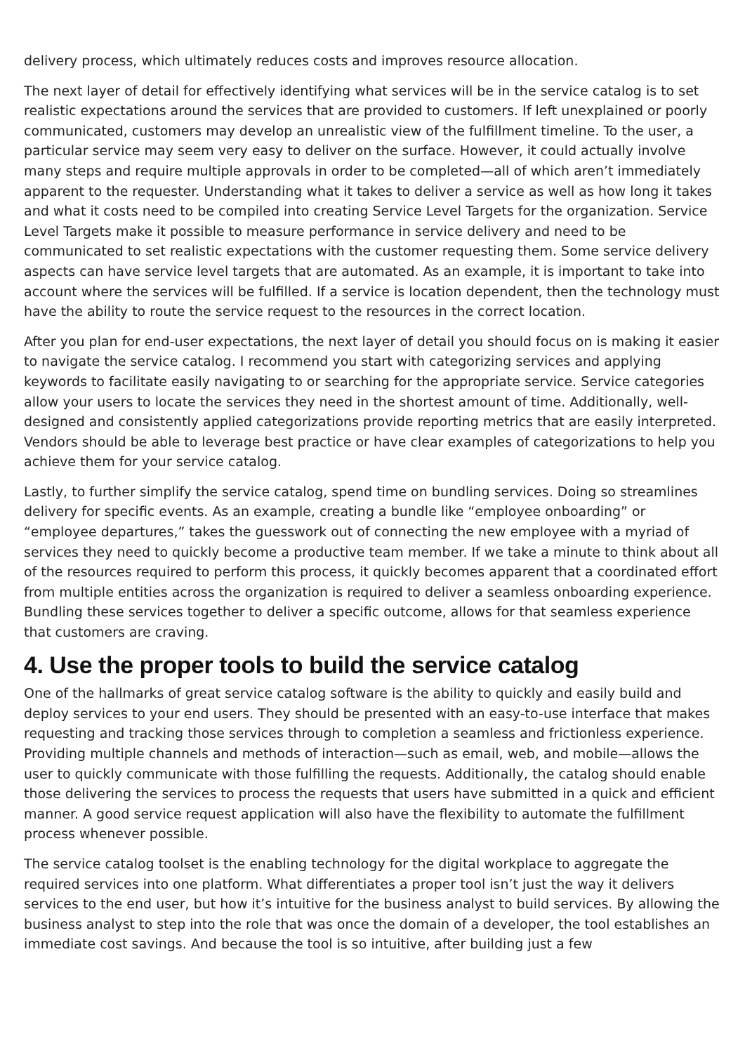delivery process, which ultimately reduces costs and improves resource allocation.
The next layer of detail for effectively identifying what services will be in the service catalog is to set realistic expectations around the services that are provided to customers. If left unexplained or poorly communicated, customers may develop an unrealistic view of the fulfillment timeline. To the user, a particular service may seem very easy to deliver on the surface. However, it could actually involve many steps and require multiple approvals in order to be completed—all of which aren’t immediately apparent to the requester. Understanding what it takes to deliver a service as well as how long it takes and what it costs need to be compiled into creating Service Level Targets for the organization. Service Level Targets make it possible to measure performance in service delivery and need to be communicated to set realistic expectations with the customer requesting them. Some service delivery aspects can have service level targets that are automated. As an example, it is important to take into account where the services will be fulfilled. If a service is location dependent, then the technology must have the ability to route the service request to the resources in the correct location.
After you plan for end-user expectations, the next layer of detail you should focus on is making it easier to navigate the service catalog. I recommend you start with categorizing services and applying keywords to facilitate easily navigating to or searching for the appropriate service. Service categories allow your users to locate the services they need in the shortest amount of time. Additionally, well-designed and consistently applied categorizations provide reporting metrics that are easily interpreted. Vendors should be able to leverage best practice or have clear examples of categorizations to help you achieve them for your service catalog.
Lastly, to further simplify the service catalog, spend time on bundling services. Doing so streamlines delivery for specific events. As an example, creating a bundle like “employee onboarding” or “employee departures,” takes the guesswork out of connecting the new employee with a myriad of services they need to quickly become a productive team member. If we take a minute to think about all of the resources required to perform this process, it quickly becomes apparent that a coordinated effort from multiple entities across the organization is required to deliver a seamless onboarding experience. Bundling these services together to deliver a specific outcome, allows for that seamless experience that customers are craving.
4. Use the proper tools to build the service catalog
One of the hallmarks of great service catalog software is the ability to quickly and easily build and deploy services to your end users. They should be presented with an easy-to-use interface that makes requesting and tracking those services through to completion a seamless and frictionless experience. Providing multiple channels and methods of interaction—such as email, web, and mobile—allows the user to quickly communicate with those fulfilling the requests. Additionally, the catalog should enable those delivering the services to process the requests that users have submitted in a quick and efficient manner. A good service request application will also have the flexibility to automate the fulfillment process whenever possible.
The service catalog toolset is the enabling technology for the digital workplace to aggregate the required services into one platform. What differentiates a proper tool isn’t just the way it delivers services to the end user, but how it’s intuitive for the business analyst to build services. By allowing the business analyst to step into the role that was once the domain of a developer, the tool establishes an immediate cost savings. And because the tool is so intuitive, after building just a few